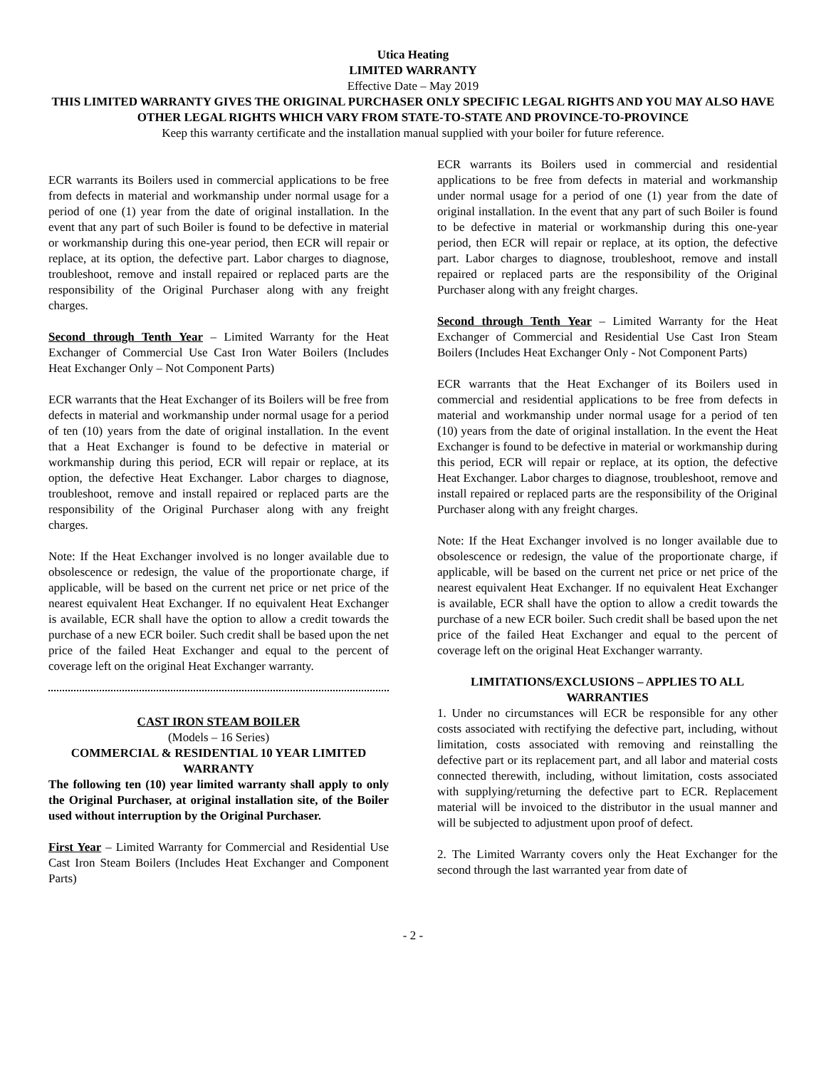Utica Heating
LIMITED WARRANTY
Effective Date – May 2019
THIS LIMITED WARRANTY GIVES THE ORIGINAL PURCHASER ONLY SPECIFIC LEGAL RIGHTS AND YOU MAY ALSO HAVE OTHER LEGAL RIGHTS WHICH VARY FROM STATE-TO-STATE AND PROVINCE-TO-PROVINCE
Keep this warranty certificate and the installation manual supplied with your boiler for future reference.
ECR warrants its Boilers used in commercial applications to be free from defects in material and workmanship under normal usage for a period of one (1) year from the date of original installation. In the event that any part of such Boiler is found to be defective in material or workmanship during this one-year period, then ECR will repair or replace, at its option, the defective part. Labor charges to diagnose, troubleshoot, remove and install repaired or replaced parts are the responsibility of the Original Purchaser along with any freight charges.
Second through Tenth Year – Limited Warranty for the Heat Exchanger of Commercial Use Cast Iron Water Boilers (Includes Heat Exchanger Only – Not Component Parts)
ECR warrants that the Heat Exchanger of its Boilers will be free from defects in material and workmanship under normal usage for a period of ten (10) years from the date of original installation. In the event that a Heat Exchanger is found to be defective in material or workmanship during this period, ECR will repair or replace, at its option, the defective Heat Exchanger. Labor charges to diagnose, troubleshoot, remove and install repaired or replaced parts are the responsibility of the Original Purchaser along with any freight charges.
Note: If the Heat Exchanger involved is no longer available due to obsolescence or redesign, the value of the proportionate charge, if applicable, will be based on the current net price or net price of the nearest equivalent Heat Exchanger. If no equivalent Heat Exchanger is available, ECR shall have the option to allow a credit towards the purchase of a new ECR boiler. Such credit shall be based upon the net price of the failed Heat Exchanger and equal to the percent of coverage left on the original Heat Exchanger warranty.
CAST IRON STEAM BOILER
(Models – 16 Series)
COMMERCIAL & RESIDENTIAL 10 YEAR LIMITED WARRANTY
The following ten (10) year limited warranty shall apply to only the Original Purchaser, at original installation site, of the Boiler used without interruption by the Original Purchaser.
First Year – Limited Warranty for Commercial and Residential Use Cast Iron Steam Boilers (Includes Heat Exchanger and Component Parts)
ECR warrants its Boilers used in commercial and residential applications to be free from defects in material and workmanship under normal usage for a period of one (1) year from the date of original installation. In the event that any part of such Boiler is found to be defective in material or workmanship during this one-year period, then ECR will repair or replace, at its option, the defective part. Labor charges to diagnose, troubleshoot, remove and install repaired or replaced parts are the responsibility of the Original Purchaser along with any freight charges.
Second through Tenth Year – Limited Warranty for the Heat Exchanger of Commercial and Residential Use Cast Iron Steam Boilers (Includes Heat Exchanger Only - Not Component Parts)
ECR warrants that the Heat Exchanger of its Boilers used in commercial and residential applications to be free from defects in material and workmanship under normal usage for a period of ten (10) years from the date of original installation. In the event the Heat Exchanger is found to be defective in material or workmanship during this period, ECR will repair or replace, at its option, the defective Heat Exchanger. Labor charges to diagnose, troubleshoot, remove and install repaired or replaced parts are the responsibility of the Original Purchaser along with any freight charges.
Note: If the Heat Exchanger involved is no longer available due to obsolescence or redesign, the value of the proportionate charge, if applicable, will be based on the current net price or net price of the nearest equivalent Heat Exchanger. If no equivalent Heat Exchanger is available, ECR shall have the option to allow a credit towards the purchase of a new ECR boiler. Such credit shall be based upon the net price of the failed Heat Exchanger and equal to the percent of coverage left on the original Heat Exchanger warranty.
LIMITATIONS/EXCLUSIONS – APPLIES TO ALL WARRANTIES
1. Under no circumstances will ECR be responsible for any other costs associated with rectifying the defective part, including, without limitation, costs associated with removing and reinstalling the defective part or its replacement part, and all labor and material costs connected therewith, including, without limitation, costs associated with supplying/returning the defective part to ECR. Replacement material will be invoiced to the distributor in the usual manner and will be subjected to adjustment upon proof of defect.
2. The Limited Warranty covers only the Heat Exchanger for the second through the last warranted year from date of
- 2 -